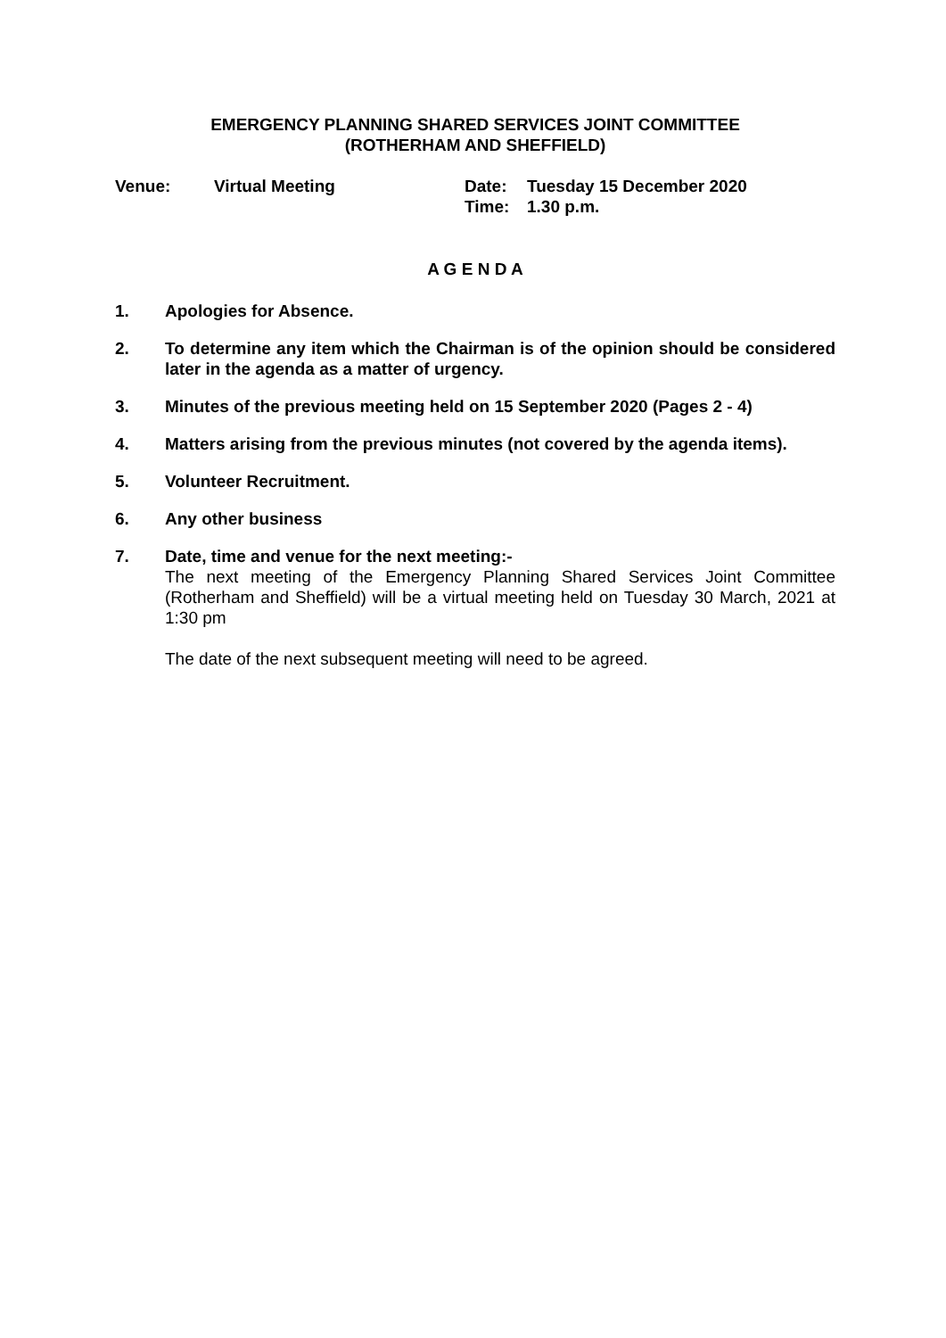EMERGENCY PLANNING SHARED SERVICES JOINT COMMITTEE
(ROTHERHAM AND SHEFFIELD)
Venue: Virtual Meeting Date:
Time:
Tuesday 15 December 2020
1.30 p.m.
A G E N D A
1. Apologies for Absence.
2. To determine any item which the Chairman is of the opinion should be considered later in the agenda as a matter of urgency.
3. Minutes of the previous meeting held on 15 September 2020 (Pages 2 - 4)
4. Matters arising from the previous minutes (not covered by the agenda items).
5. Volunteer Recruitment.
6. Any other business
7. Date, time and venue for the next meeting:-
The next meeting of the Emergency Planning Shared Services Joint Committee (Rotherham and Sheffield) will be a virtual meeting held on Tuesday 30 March, 2021 at 1:30 pm
The date of the next subsequent meeting will need to be agreed.